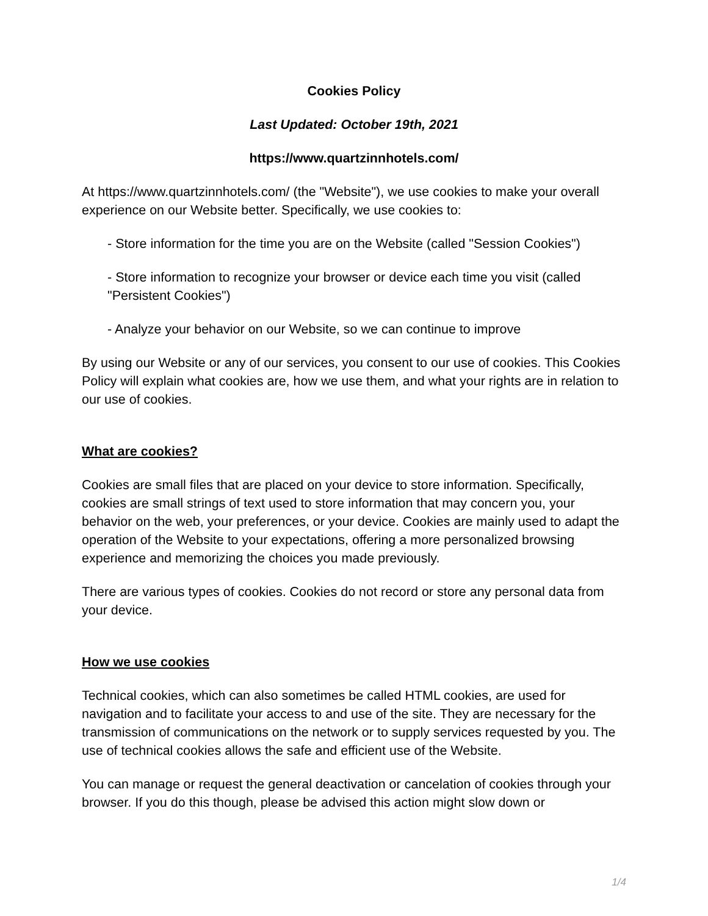Cookies Policy
Last Updated: October 19th, 2021
https://www.quartzinnhotels.com/
At https://www.quartzinnhotels.com/ (the "Website"), we use cookies to make your overall experience on our Website better. Specifically, we use cookies to:
- Store information for the time you are on the Website (called "Session Cookies")
- Store information to recognize your browser or device each time you visit (called "Persistent Cookies")
- Analyze your behavior on our Website, so we can continue to improve
By using our Website or any of our services, you consent to our use of cookies. This Cookies Policy will explain what cookies are, how we use them, and what your rights are in relation to our use of cookies.
What are cookies?
Cookies are small files that are placed on your device to store information. Specifically, cookies are small strings of text used to store information that may concern you, your behavior on the web, your preferences, or your device. Cookies are mainly used to adapt the operation of the Website to your expectations, offering a more personalized browsing experience and memorizing the choices you made previously.
There are various types of cookies. Cookies do not record or store any personal data from your device.
How we use cookies
Technical cookies, which can also sometimes be called HTML cookies, are used for navigation and to facilitate your access to and use of the site. They are necessary for the transmission of communications on the network or to supply services requested by you. The use of technical cookies allows the safe and efficient use of the Website.
You can manage or request the general deactivation or cancelation of cookies through your browser. If you do this though, please be advised this action might slow down or
1/4